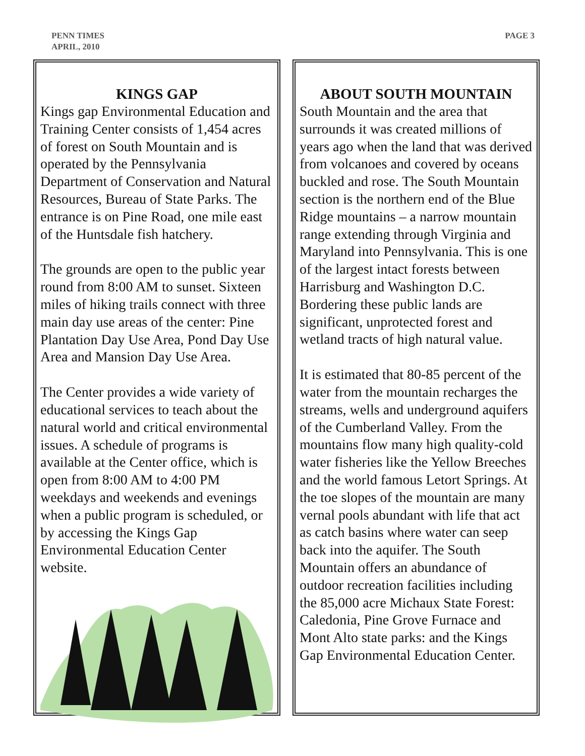PENN TIMES
APRIL, 2010
PAGE 3
KINGS GAP
Kings gap Environmental Education and Training Center consists of 1,454 acres of forest on South Mountain and is operated by the Pennsylvania Department of Conservation and Natural Resources, Bureau of State Parks. The entrance is on Pine Road, one mile east of the Huntsdale fish hatchery.
The grounds are open to the public year round from 8:00 AM to sunset. Sixteen miles of hiking trails connect with three main day use areas of the center: Pine Plantation Day Use Area, Pond Day Use Area and Mansion Day Use Area.
The Center provides a wide variety of educational services to teach about the natural world and critical environmental issues. A schedule of programs is available at the Center office, which is open from 8:00 AM to 4:00 PM weekdays and weekends and evenings when a public program is scheduled, or by accessing the Kings Gap Environmental Education Center website.
ABOUT SOUTH MOUNTAIN
South Mountain and the area that surrounds it was created millions of years ago when the land that was derived from volcanoes and covered by oceans buckled and rose. The South Mountain section is the northern end of the Blue Ridge mountains – a narrow mountain range extending through Virginia and Maryland into Pennsylvania. This is one of the largest intact forests between Harrisburg and Washington D.C. Bordering these public lands are significant, unprotected forest and wetland tracts of high natural value.
It is estimated that 80-85 percent of the water from the mountain recharges the streams, wells and underground aquifers of the Cumberland Valley. From the mountains flow many high quality-cold water fisheries like the Yellow Breeches and the world famous Letort Springs. At the toe slopes of the mountain are many vernal pools abundant with life that act as catch basins where water can seep back into the aquifer. The South Mountain offers an abundance of outdoor recreation facilities including the 85,000 acre Michaux State Forest: Caledonia, Pine Grove Furnace and Mont Alto state parks: and the Kings Gap Environmental Education Center.